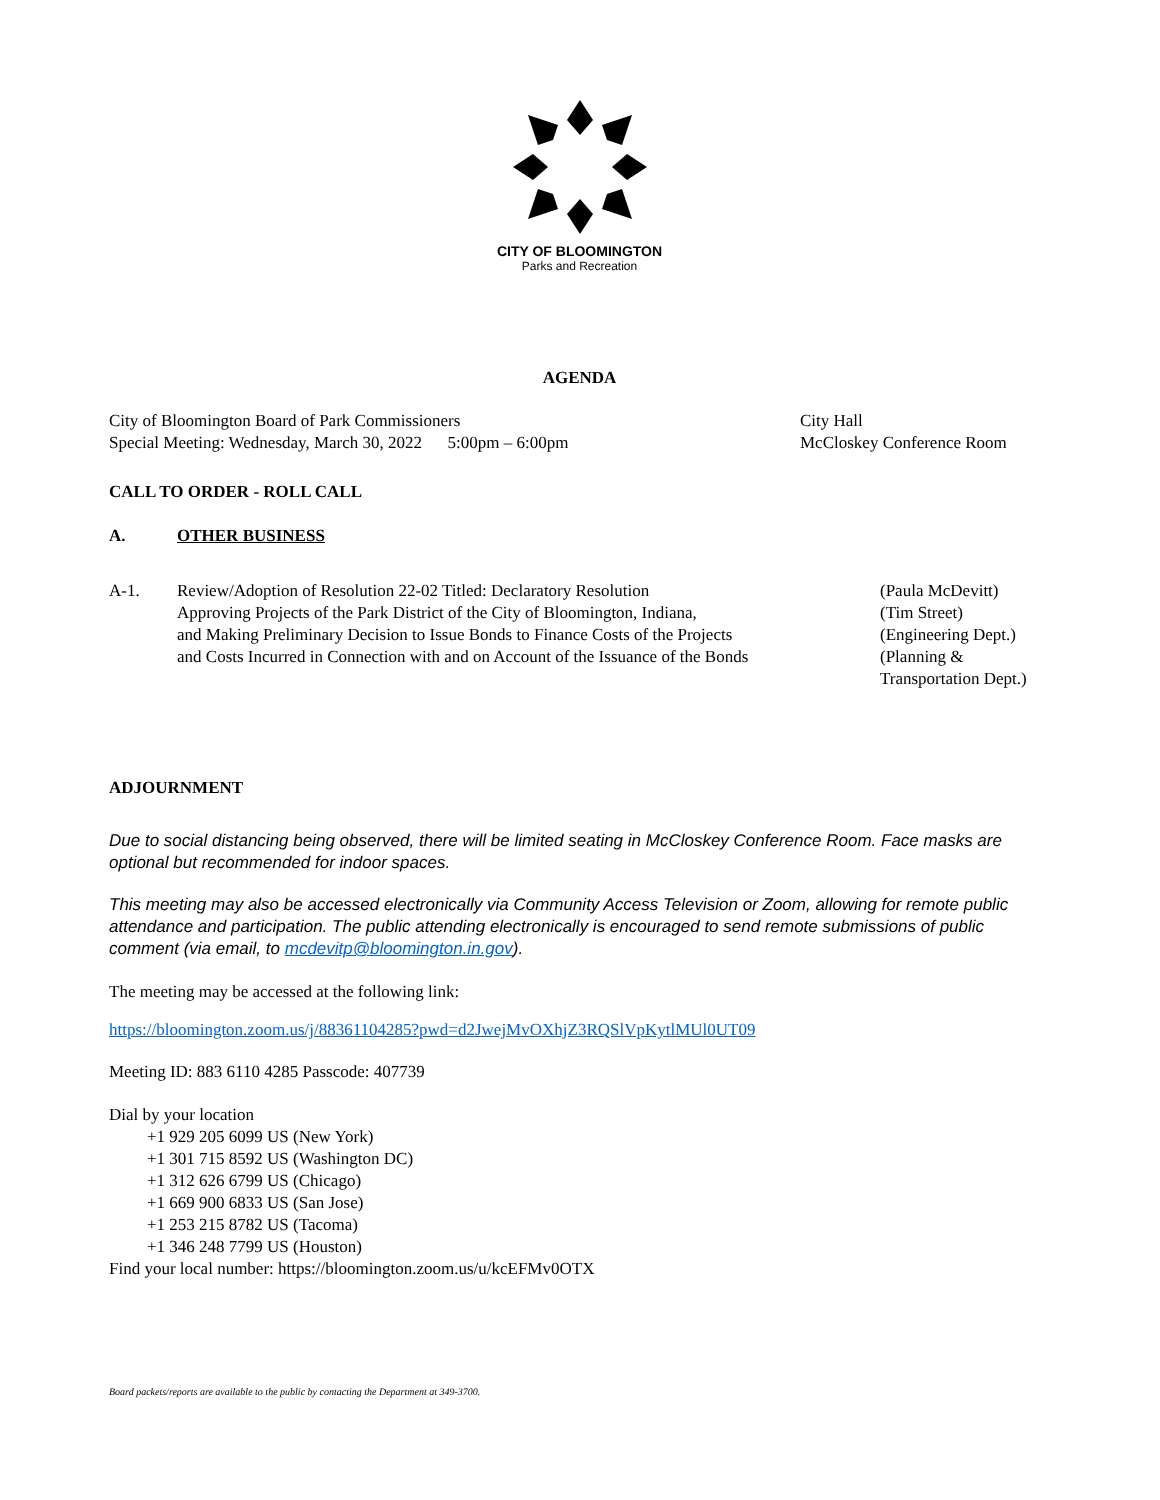CITY OF BLOOMINGTON
Parks and Recreation
AGENDA
City of Bloomington Board of Park Commissioners
Special Meeting: Wednesday, March 30, 2022 5:00pm – 6:00pm
City Hall
McCloskey Conference Room
CALL TO ORDER - ROLL CALL
A. OTHER BUSINESS
A-1. Review/Adoption of Resolution 22-02 Titled: Declaratory Resolution
Approving Projects of the Park District of the City of Bloomington, Indiana,
and Making Preliminary Decision to Issue Bonds to Finance Costs of the Projects
and Costs Incurred in Connection with and on Account of the Issuance of the Bonds
(Paula McDevitt)
(Tim Street)
(Engineering Dept.)
(Planning &
Transportation Dept.)
ADJOURNMENT
Due to social distancing being observed, there will be limited seating in McCloskey Conference Room. Face masks are optional but recommended for indoor spaces.
This meeting may also be accessed electronically via Community Access Television or Zoom, allowing for remote public attendance and participation. The public attending electronically is encouraged to send remote submissions of public comment (via email, to mcdevitp@bloomington.in.gov).
The meeting may be accessed at the following link:
https://bloomington.zoom.us/j/88361104285?pwd=d2JwejMvOXhjZ3RQSlVpKytlMUl0UT09
Meeting ID: 883 6110 4285 Passcode: 407739
Dial by your location
+1 929 205 6099 US (New York)
+1 301 715 8592 US (Washington DC)
+1 312 626 6799 US (Chicago)
+1 669 900 6833 US (San Jose)
+1 253 215 8782 US (Tacoma)
+1 346 248 7799 US (Houston)
Find your local number: https://bloomington.zoom.us/u/kcEFMv0OTX
Board packets/reports are available to the public by contacting the Department at 349-3700.